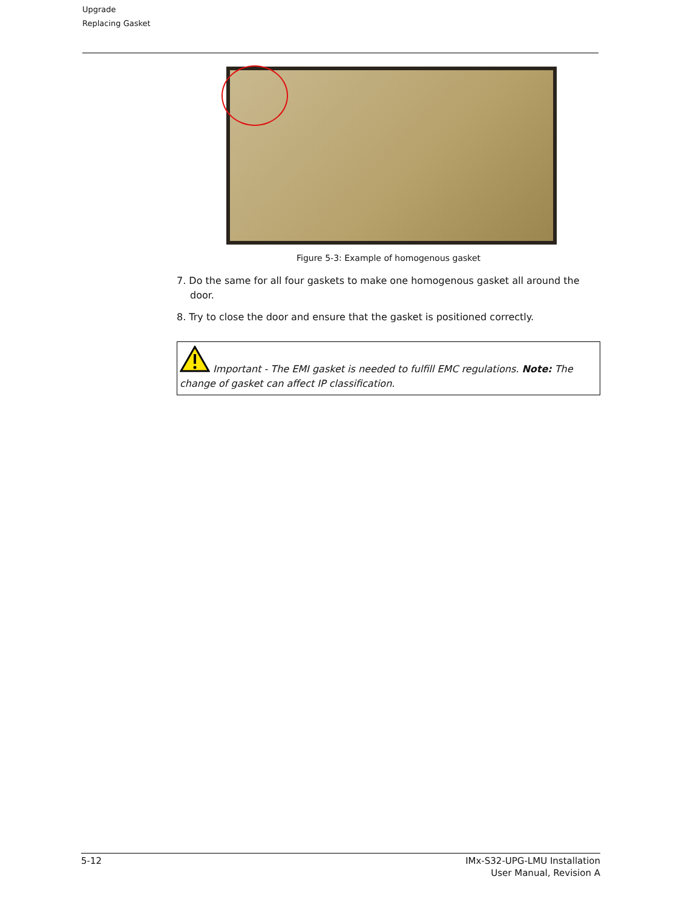Upgrade
Replacing Gasket
Figure 5-3: Example of homogenous gasket
7. Do the same for all four gaskets to make one homogenous gasket all around the door.
8. Try to close the door and ensure that the gasket is positioned correctly.
Important - The EMI gasket is needed to fulfill EMC regulations. Note: The change of gasket can affect IP classification.
5-12 IMx-S32-UPG-LMU Installation
User Manual, Revision A